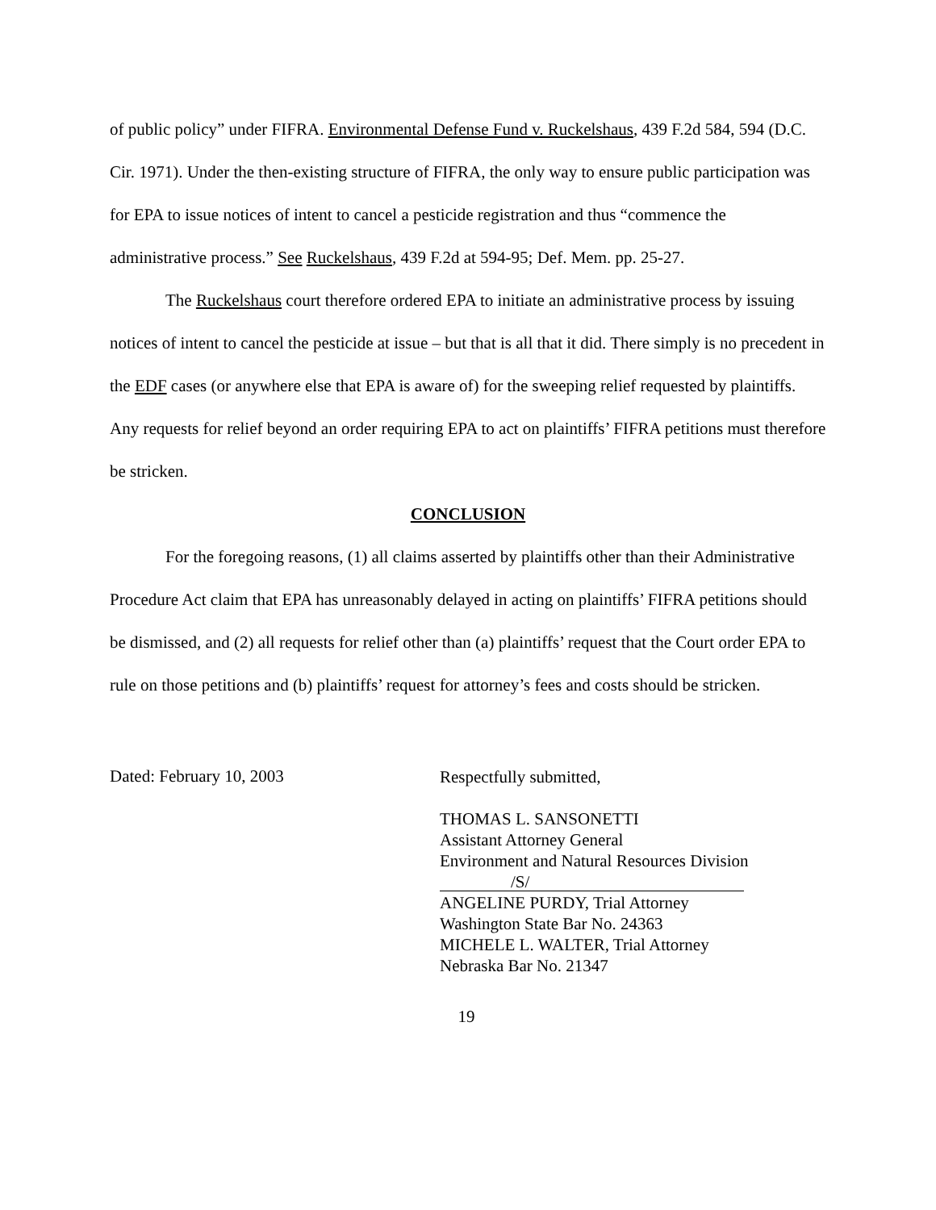of public policy” under FIFRA. Environmental Defense Fund v. Ruckelshaus, 439 F.2d 584, 594 (D.C. Cir. 1971). Under the then-existing structure of FIFRA, the only way to ensure public participation was for EPA to issue notices of intent to cancel a pesticide registration and thus “commence the administrative process.” See Ruckelshaus, 439 F.2d at 594-95; Def. Mem. pp. 25-27.
The Ruckelshaus court therefore ordered EPA to initiate an administrative process by issuing notices of intent to cancel the pesticide at issue – but that is all that it did. There simply is no precedent in the EDF cases (or anywhere else that EPA is aware of) for the sweeping relief requested by plaintiffs. Any requests for relief beyond an order requiring EPA to act on plaintiffs’ FIFRA petitions must therefore be stricken.
CONCLUSION
For the foregoing reasons, (1) all claims asserted by plaintiffs other than their Administrative Procedure Act claim that EPA has unreasonably delayed in acting on plaintiffs’ FIFRA petitions should be dismissed, and (2) all requests for relief other than (a) plaintiffs’ request that the Court order EPA to rule on those petitions and (b) plaintiffs’ request for attorney’s fees and costs should be stricken.
Dated: February 10, 2003
Respectfully submitted,
THOMAS L. SANSONETTI
Assistant Attorney General
Environment and Natural Resources Division
/S/
ANGELINE PURDY, Trial Attorney
Washington State Bar No. 24363
MICHELE L. WALTER, Trial Attorney
Nebraska Bar No. 21347
19